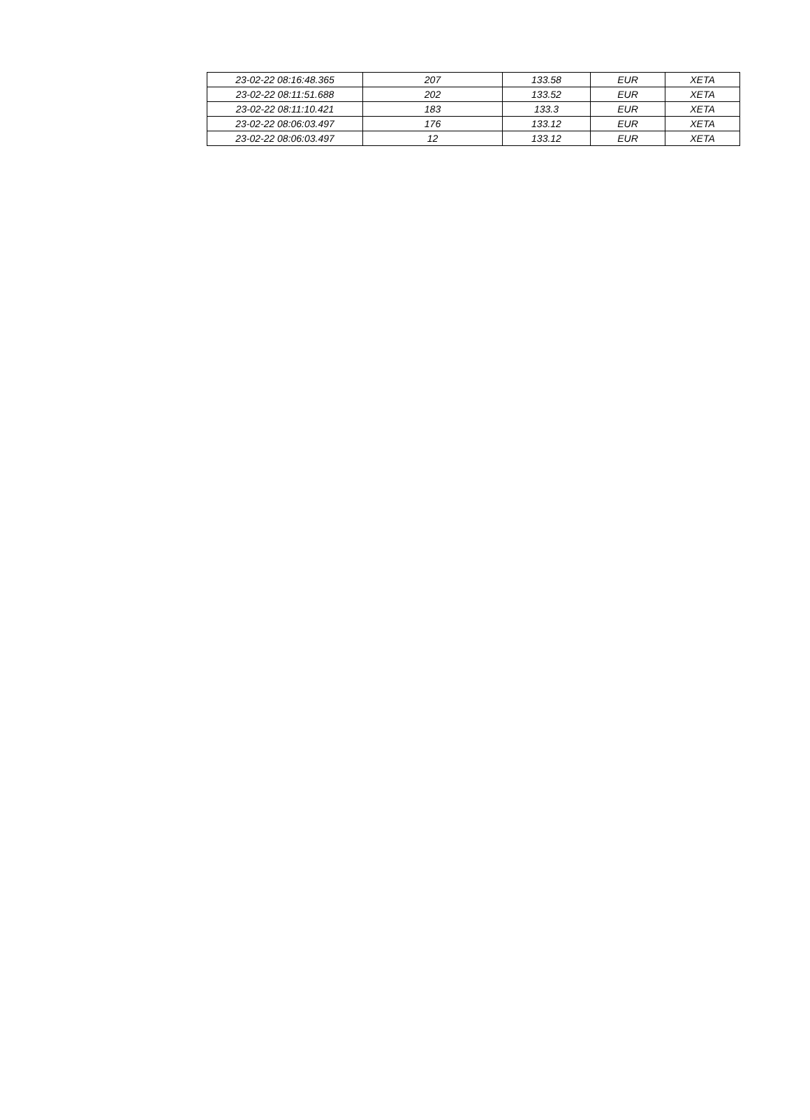| 23-02-22 08:16:48.365 | 207 | 133.58 | EUR | XETA |
| 23-02-22 08:11:51.688 | 202 | 133.52 | EUR | XETA |
| 23-02-22 08:11:10.421 | 183 | 133.3 | EUR | XETA |
| 23-02-22 08:06:03.497 | 176 | 133.12 | EUR | XETA |
| 23-02-22 08:06:03.497 | 12 | 133.12 | EUR | XETA |